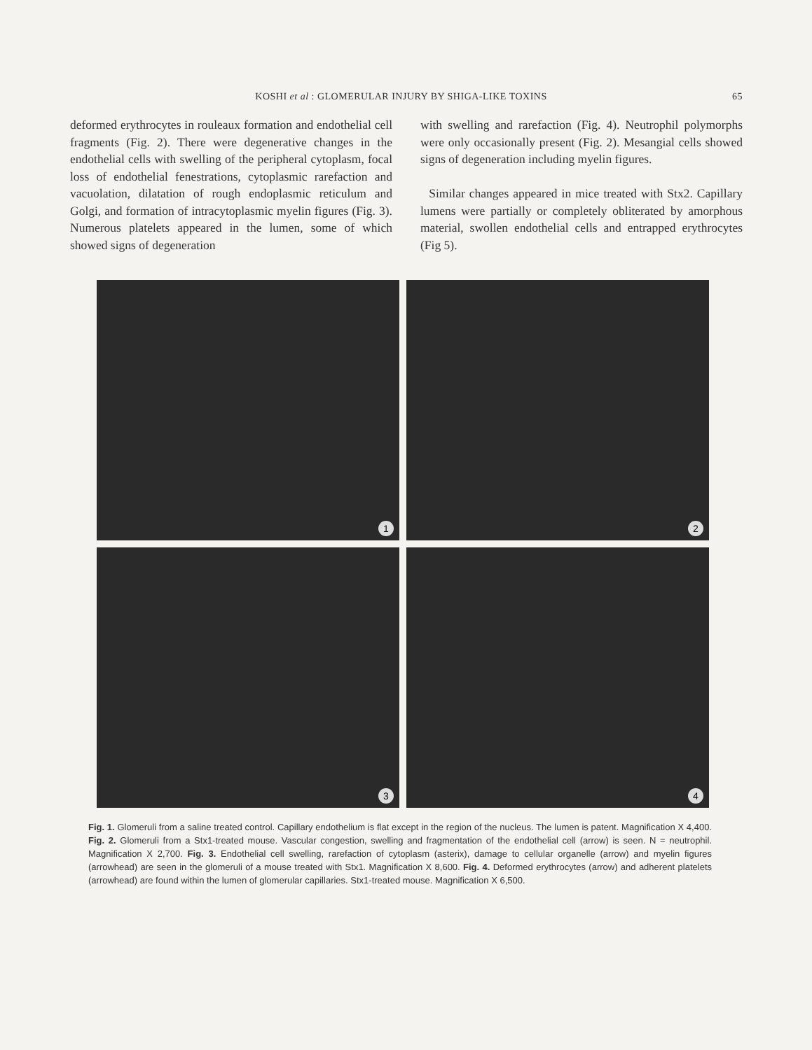KOSHI et al : GLOMERULAR INJURY BY SHIGA-LIKE TOXINS
65
deformed erythrocytes in rouleaux formation and endothelial cell fragments (Fig. 2). There were degenerative changes in the endothelial cells with swelling of the peripheral cytoplasm, focal loss of endothelial fenestrations, cytoplasmic rarefaction and vacuolation, dilatation of rough endoplasmic reticulum and Golgi, and formation of intracytoplasmic myelin figures (Fig. 3). Numerous platelets appeared in the lumen, some of which showed signs of degeneration
with swelling and rarefaction (Fig. 4). Neutrophil polymorphs were only occasionally present (Fig. 2). Mesangial cells showed signs of degeneration including myelin figures.
Similar changes appeared in mice treated with Stx2. Capillary lumens were partially or completely obliterated by amorphous material, swollen endothelial cells and entrapped erythrocytes (Fig 5).
1
2
3
4
Fig. 1. Glomeruli from a saline treated control. Capillary endothelium is flat except in the region of the nucleus. The lumen is patent. Magnification X 4,400. Fig. 2. Glomeruli from a Stx1-treated mouse. Vascular congestion, swelling and fragmentation of the endothelial cell (arrow) is seen. N = neutrophil. Magnification X 2,700. Fig. 3. Endothelial cell swelling, rarefaction of cytoplasm (asterix), damage to cellular organelle (arrow) and myelin figures (arrowhead) are seen in the glomeruli of a mouse treated with Stx1. Magnification X 8,600. Fig. 4. Deformed erythrocytes (arrow) and adherent platelets (arrowhead) are found within the lumen of glomerular capillaries. Stx1-treated mouse. Magnification X 6,500.